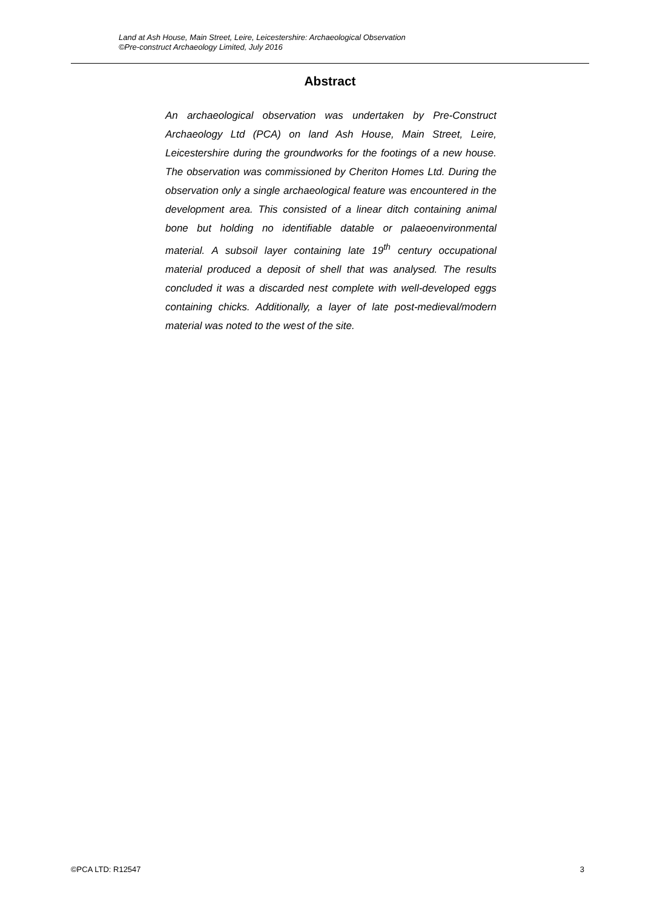Land at Ash House, Main Street, Leire, Leicestershire: Archaeological Observation
©Pre-construct Archaeology Limited, July 2016
Abstract
An archaeological observation was undertaken by Pre-Construct Archaeology Ltd (PCA) on land Ash House, Main Street, Leire, Leicestershire during the groundworks for the footings of a new house. The observation was commissioned by Cheriton Homes Ltd. During the observation only a single archaeological feature was encountered in the development area. This consisted of a linear ditch containing animal bone but holding no identifiable datable or palaeoenvironmental material. A subsoil layer containing late 19<sup>th</sup> century occupational material produced a deposit of shell that was analysed. The results concluded it was a discarded nest complete with well-developed eggs containing chicks. Additionally, a layer of late post-medieval/modern material was noted to the west of the site.
©PCA LTD: R12547 3